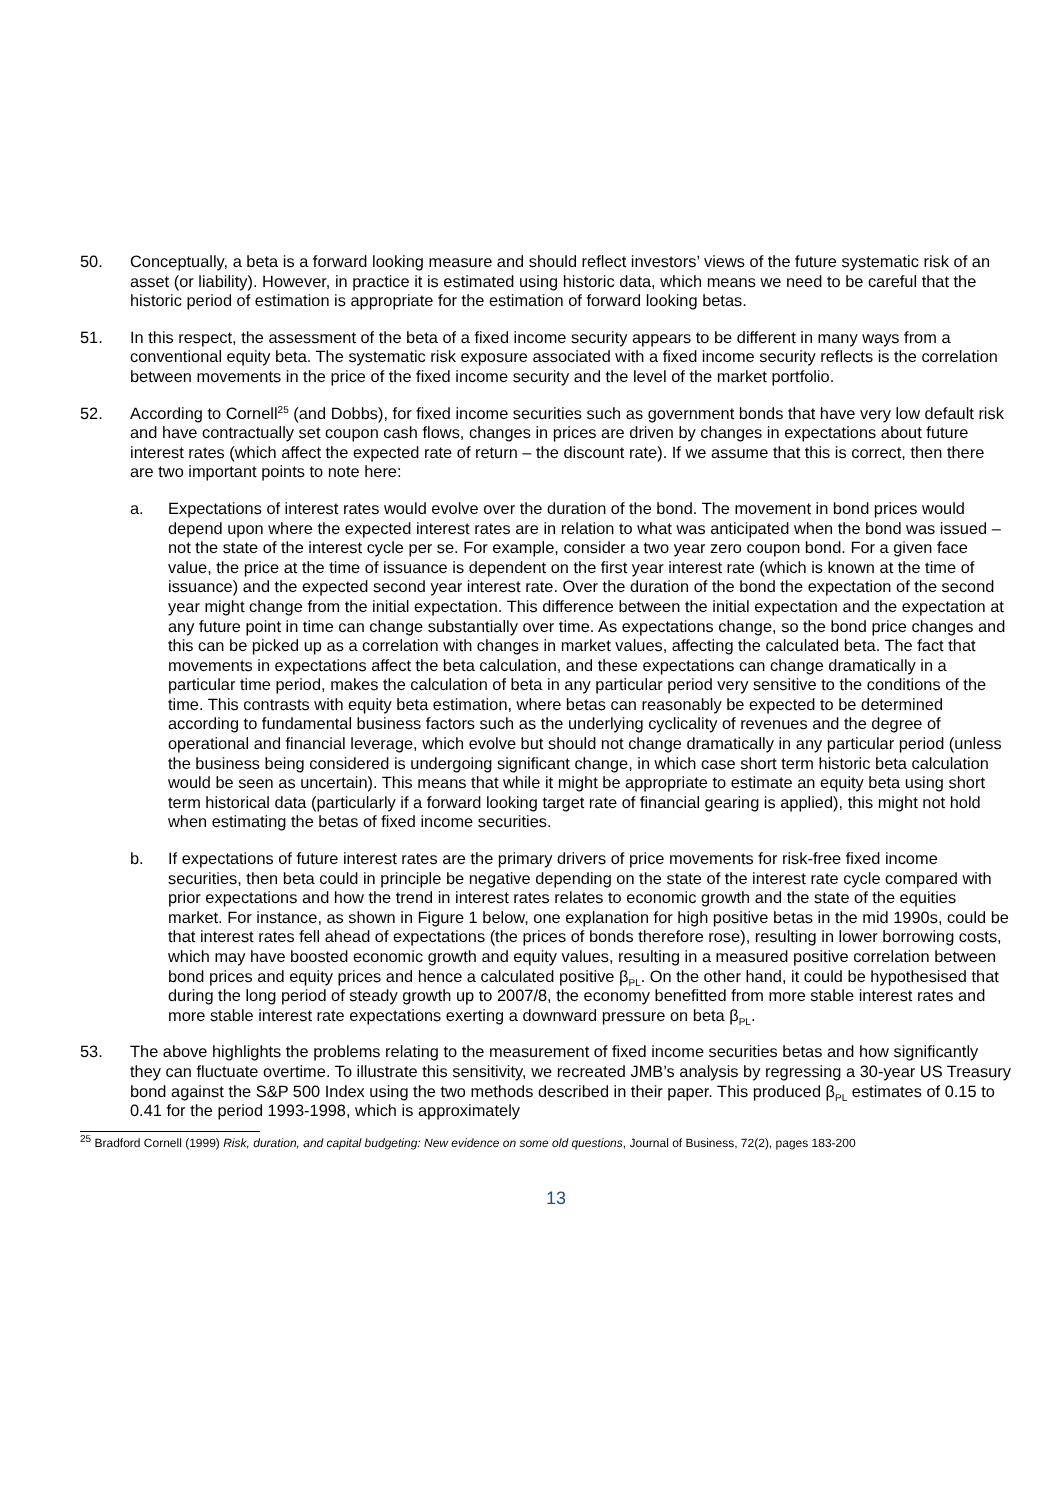50. Conceptually, a beta is a forward looking measure and should reflect investors’ views of the future systematic risk of an asset (or liability). However, in practice it is estimated using historic data, which means we need to be careful that the historic period of estimation is appropriate for the estimation of forward looking betas.
51. In this respect, the assessment of the beta of a fixed income security appears to be different in many ways from a conventional equity beta. The systematic risk exposure associated with a fixed income security reflects is the correlation between movements in the price of the fixed income security and the level of the market portfolio.
52. According to Cornell<sup>25</sup> (and Dobbs), for fixed income securities such as government bonds that have very low default risk and have contractually set coupon cash flows, changes in prices are driven by changes in expectations about future interest rates (which affect the expected rate of return – the discount rate). If we assume that this is correct, then there are two important points to note here:
a. Expectations of interest rates would evolve over the duration of the bond. The movement in bond prices would depend upon where the expected interest rates are in relation to what was anticipated when the bond was issued – not the state of the interest cycle per se. For example, consider a two year zero coupon bond. For a given face value, the price at the time of issuance is dependent on the first year interest rate (which is known at the time of issuance) and the expected second year interest rate. Over the duration of the bond the expectation of the second year might change from the initial expectation. This difference between the initial expectation and the expectation at any future point in time can change substantially over time. As expectations change, so the bond price changes and this can be picked up as a correlation with changes in market values, affecting the calculated beta. The fact that movements in expectations affect the beta calculation, and these expectations can change dramatically in a particular time period, makes the calculation of beta in any particular period very sensitive to the conditions of the time. This contrasts with equity beta estimation, where betas can reasonably be expected to be determined according to fundamental business factors such as the underlying cyclicality of revenues and the degree of operational and financial leverage, which evolve but should not change dramatically in any particular period (unless the business being considered is undergoing significant change, in which case short term historic beta calculation would be seen as uncertain). This means that while it might be appropriate to estimate an equity beta using short term historical data (particularly if a forward looking target rate of financial gearing is applied), this might not hold when estimating the betas of fixed income securities.
b. If expectations of future interest rates are the primary drivers of price movements for risk-free fixed income securities, then beta could in principle be negative depending on the state of the interest rate cycle compared with prior expectations and how the trend in interest rates relates to economic growth and the state of the equities market. For instance, as shown in Figure 1 below, one explanation for high positive betas in the mid 1990s, could be that interest rates fell ahead of expectations (the prices of bonds therefore rose), resulting in lower borrowing costs, which may have boosted economic growth and equity values, resulting in a measured positive correlation between bond prices and equity prices and hence a calculated positive β<sub>PL</sub>. On the other hand, it could be hypothesised that during the long period of steady growth up to 2007/8, the economy benefitted from more stable interest rates and more stable interest rate expectations exerting a downward pressure on beta β<sub>PL</sub>.
53. The above highlights the problems relating to the measurement of fixed income securities betas and how significantly they can fluctuate overtime. To illustrate this sensitivity, we recreated JMB’s analysis by regressing a 30-year US Treasury bond against the S&P 500 Index using the two methods described in their paper. This produced β<sub>PL</sub> estimates of 0.15 to 0.41 for the period 1993-1998, which is approximately
<sup>25</sup> Bradford Cornell (1999) Risk, duration, and capital budgeting: New evidence on some old questions, Journal of Business, 72(2), pages 183-200
13